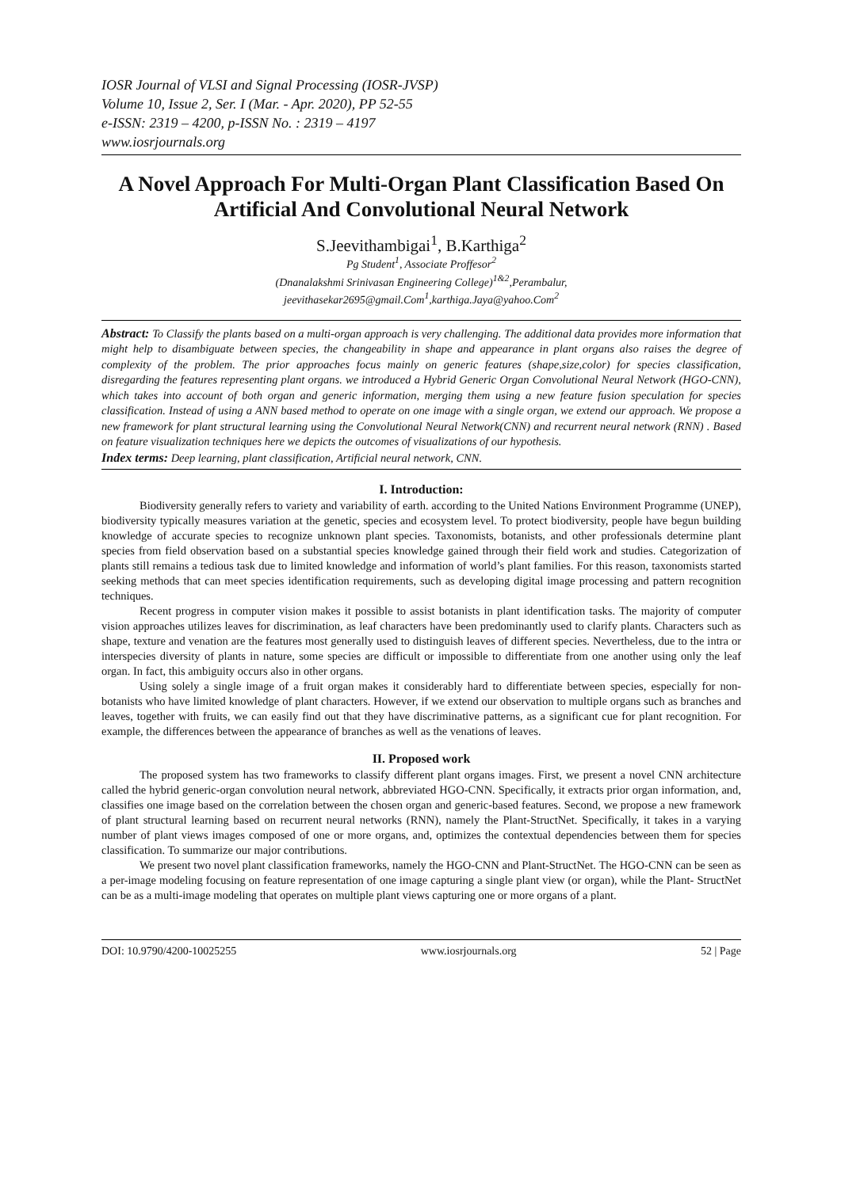IOSR Journal of VLSI and Signal Processing (IOSR-JVSP)
Volume 10, Issue 2, Ser. I (Mar. - Apr. 2020), PP 52-55
e-ISSN: 2319 – 4200, p-ISSN No. : 2319 – 4197
www.iosrjournals.org
A Novel Approach For Multi-Organ Plant Classification Based On Artificial And Convolutional Neural Network
S.Jeevithambigai<sup>1</sup>, B.Karthiga<sup>2</sup>
Pg Student<sup>1</sup>, Associate Proffesor<sup>2</sup>
(Dnanalakshmi Srinivasan Engineering College)<sup>1&2</sup>,Perambalur,
jeevithasekar2695@gmail.Com<sup>1</sup>,karthiga.Jaya@yahoo.Com<sup>2</sup>
Abstract: To Classify the plants based on a multi-organ approach is very challenging. The additional data provides more information that might help to disambiguate between species, the changeability in shape and appearance in plant organs also raises the degree of complexity of the problem. The prior approaches focus mainly on generic features (shape,size,color) for species classification, disregarding the features representing plant organs. we introduced a Hybrid Generic Organ Convolutional Neural Network (HGO-CNN), which takes into account of both organ and generic information, merging them using a new feature fusion speculation for species classification. Instead of using a ANN based method to operate on one image with a single organ, we extend our approach. We propose a new framework for plant structural learning using the Convolutional Neural Network(CNN) and recurrent neural network (RNN) . Based on feature visualization techniques here we depicts the outcomes of visualizations of our hypothesis.
Index terms: Deep learning, plant classification, Artificial neural network, CNN.
I. Introduction:
Biodiversity generally refers to variety and variability of earth. according to the United Nations Environment Programme (UNEP), biodiversity typically measures variation at the genetic, species and ecosystem level. To protect biodiversity, people have begun building knowledge of accurate species to recognize unknown plant species. Taxonomists, botanists, and other professionals determine plant species from field observation based on a substantial species knowledge gained through their field work and studies. Categorization of plants still remains a tedious task due to limited knowledge and information of world’s plant families. For this reason, taxonomists started seeking methods that can meet species identification requirements, such as developing digital image processing and pattern recognition techniques.
Recent progress in computer vision makes it possible to assist botanists in plant identification tasks. The majority of computer vision approaches utilizes leaves for discrimination, as leaf characters have been predominantly used to clarify plants. Characters such as shape, texture and venation are the features most generally used to distinguish leaves of different species. Nevertheless, due to the intra or interspecies diversity of plants in nature, some species are difficult or impossible to differentiate from one another using only the leaf organ. In fact, this ambiguity occurs also in other organs.
Using solely a single image of a fruit organ makes it considerably hard to differentiate between species, especially for non-botanists who have limited knowledge of plant characters. However, if we extend our observation to multiple organs such as branches and leaves, together with fruits, we can easily find out that they have discriminative patterns, as a significant cue for plant recognition. For example, the differences between the appearance of branches as well as the venations of leaves.
II. Proposed work
The proposed system has two frameworks to classify different plant organs images. First, we present a novel CNN architecture called the hybrid generic-organ convolution neural network, abbreviated HGO-CNN. Specifically, it extracts prior organ information, and, classifies one image based on the correlation between the chosen organ and generic-based features. Second, we propose a new framework of plant structural learning based on recurrent neural networks (RNN), namely the Plant-StructNet. Specifically, it takes in a varying number of plant views images composed of one or more organs, and, optimizes the contextual dependencies between them for species classification. To summarize our major contributions.
We present two novel plant classification frameworks, namely the HGO-CNN and Plant-StructNet. The HGO-CNN can be seen as a per-image modeling focusing on feature representation of one image capturing a single plant view (or organ), while the Plant- StructNet can be as a multi-image modeling that operates on multiple plant views capturing one or more organs of a plant.
DOI: 10.9790/4200-10025255 www.iosrjournals.org 52 | Page